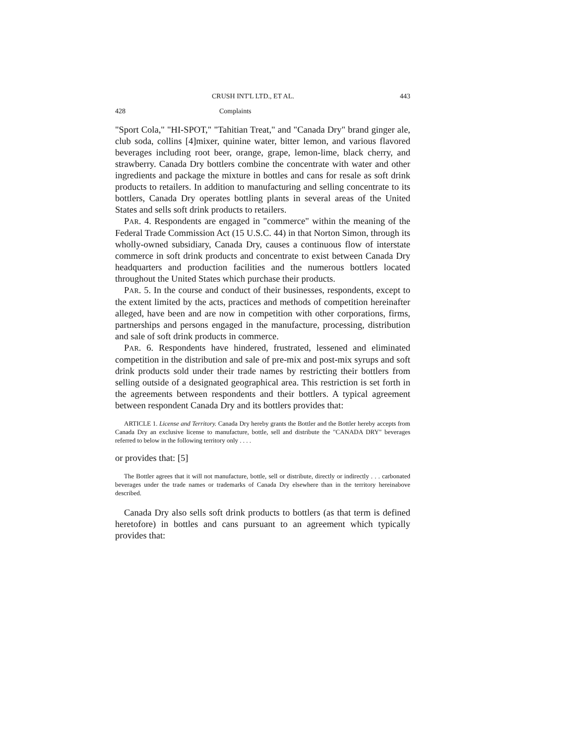CRUSH INT'L LTD., ET AL. 443
428 Complaints
"Sport Cola," "HI-SPOT," "Tahitian Treat," and "Canada Dry" brand ginger ale, club soda, collins [4]mixer, quinine water, bitter lemon, and various flavored beverages including root beer, orange, grape, lemon-lime, black cherry, and strawberry. Canada Dry bottlers combine the concentrate with water and other ingredients and package the mixture in bottles and cans for resale as soft drink products to retailers. In addition to manufacturing and selling concentrate to its bottlers, Canada Dry operates bottling plants in several areas of the United States and sells soft drink products to retailers.
PAR. 4. Respondents are engaged in "commerce" within the meaning of the Federal Trade Commission Act (15 U.S.C. 44) in that Norton Simon, through its wholly-owned subsidiary, Canada Dry, causes a continuous flow of interstate commerce in soft drink products and concentrate to exist between Canada Dry headquarters and production facilities and the numerous bottlers located throughout the United States which purchase their products.
PAR. 5. In the course and conduct of their businesses, respondents, except to the extent limited by the acts, practices and methods of competition hereinafter alleged, have been and are now in competition with other corporations, firms, partnerships and persons engaged in the manufacture, processing, distribution and sale of soft drink products in commerce.
PAR. 6. Respondents have hindered, frustrated, lessened and eliminated competition in the distribution and sale of pre-mix and post-mix syrups and soft drink products sold under their trade names by restricting their bottlers from selling outside of a designated geographical area. This restriction is set forth in the agreements between respondents and their bottlers. A typical agreement between respondent Canada Dry and its bottlers provides that:
ARTICLE 1. License and Territory. Canada Dry hereby grants the Bottler and the Bottler hereby accepts from Canada Dry an exclusive license to manufacture, bottle, sell and distribute the "CANADA DRY" beverages referred to below in the following territory only . . . .
or provides that: [5]
The Bottler agrees that it will not manufacture, bottle, sell or distribute, directly or indirectly . . . carbonated beverages under the trade names or trademarks of Canada Dry elsewhere than in the territory hereinabove described.
Canada Dry also sells soft drink products to bottlers (as that term is defined heretofore) in bottles and cans pursuant to an agreement which typically provides that: